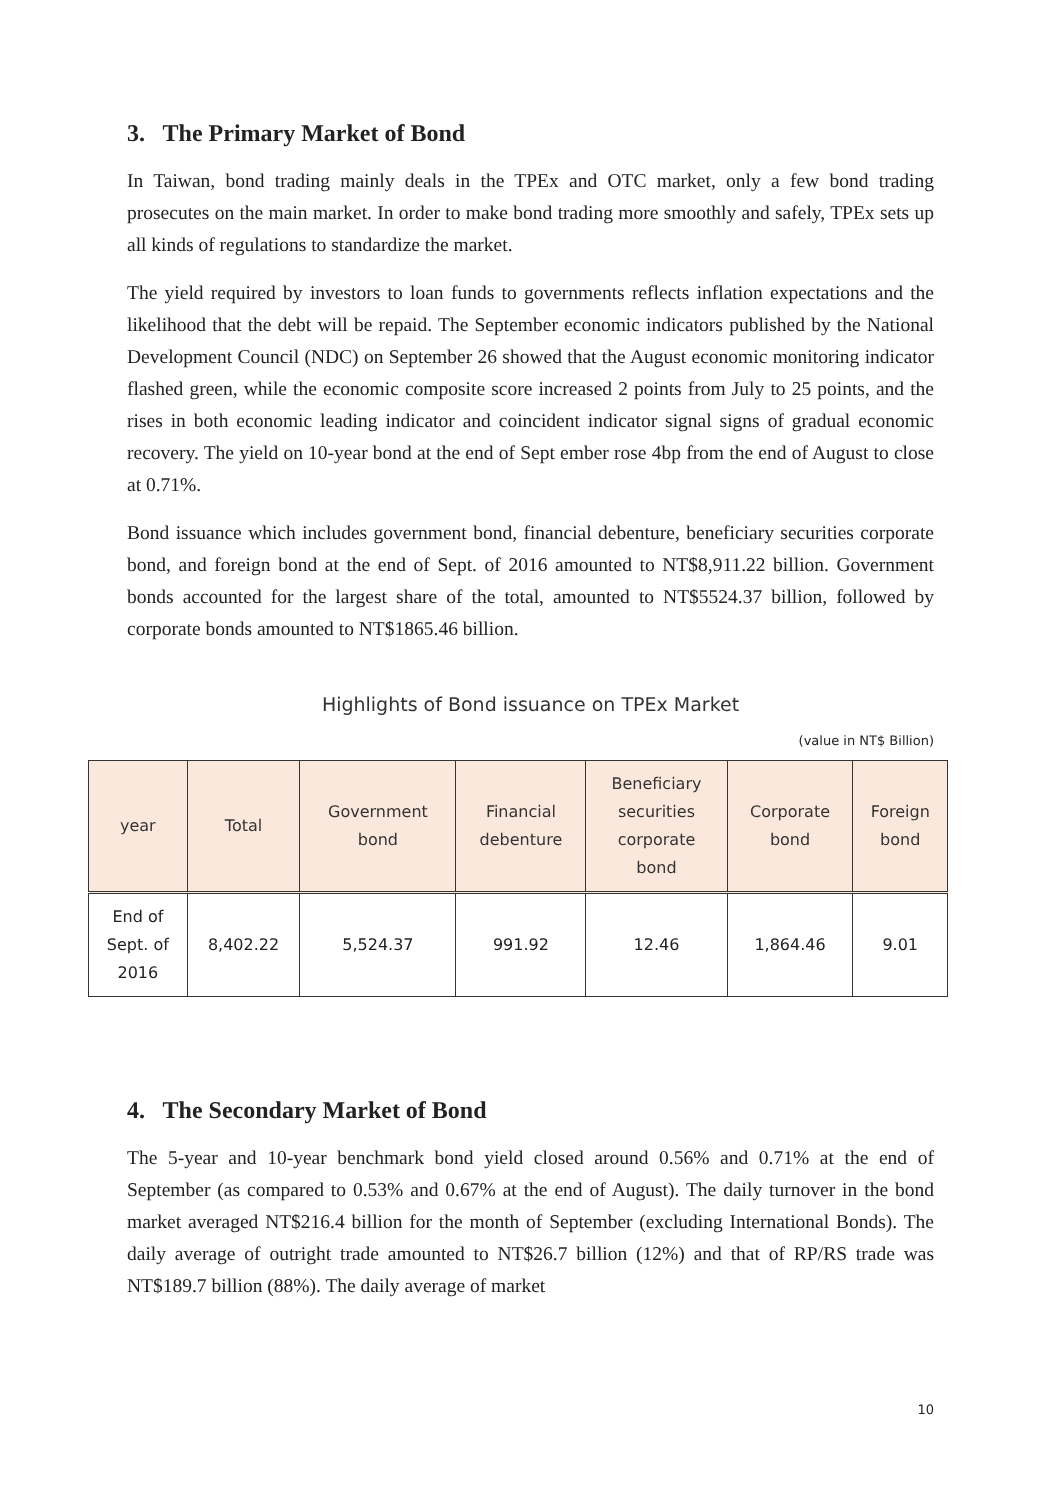3. The Primary Market of Bond
In Taiwan, bond trading mainly deals in the TPEx and OTC market, only a few bond trading prosecutes on the main market. In order to make bond trading more smoothly and safely, TPEx sets up all kinds of regulations to standardize the market.
The yield required by investors to loan funds to governments reflects inflation expectations and the likelihood that the debt will be repaid. The September economic indicators published by the National Development Council (NDC) on September 26 showed that the August economic monitoring indicator flashed green, while the economic composite score increased 2 points from July to 25 points, and the rises in both economic leading indicator and coincident indicator signal signs of gradual economic recovery. The yield on 10-year bond at the end of Sept ember rose 4bp from the end of August to close at 0.71%.
Bond issuance which includes government bond, financial debenture, beneficiary securities corporate bond, and foreign bond at the end of Sept. of 2016 amounted to NT$8,911.22 billion. Government bonds accounted for the largest share of the total, amounted to NT$5524.37 billion, followed by corporate bonds amounted to NT$1865.46 billion.
Highlights of Bond issuance on TPEx Market
(value in NT$ Billion)
| year | Total | Government bond | Financial debenture | Beneficiary securities corporate bond | Corporate bond | Foreign bond |
| --- | --- | --- | --- | --- | --- | --- |
| End of Sept. of 2016 | 8,402.22 | 5,524.37 | 991.92 | 12.46 | 1,864.46 | 9.01 |
4. The Secondary Market of Bond
The 5-year and 10-year benchmark bond yield closed around 0.56% and 0.71% at the end of September (as compared to 0.53% and 0.67% at the end of August). The daily turnover in the bond market averaged NT$216.4 billion for the month of September (excluding International Bonds). The daily average of outright trade amounted to NT$26.7 billion (12%) and that of RP/RS trade was NT$189.7 billion (88%). The daily average of market
10